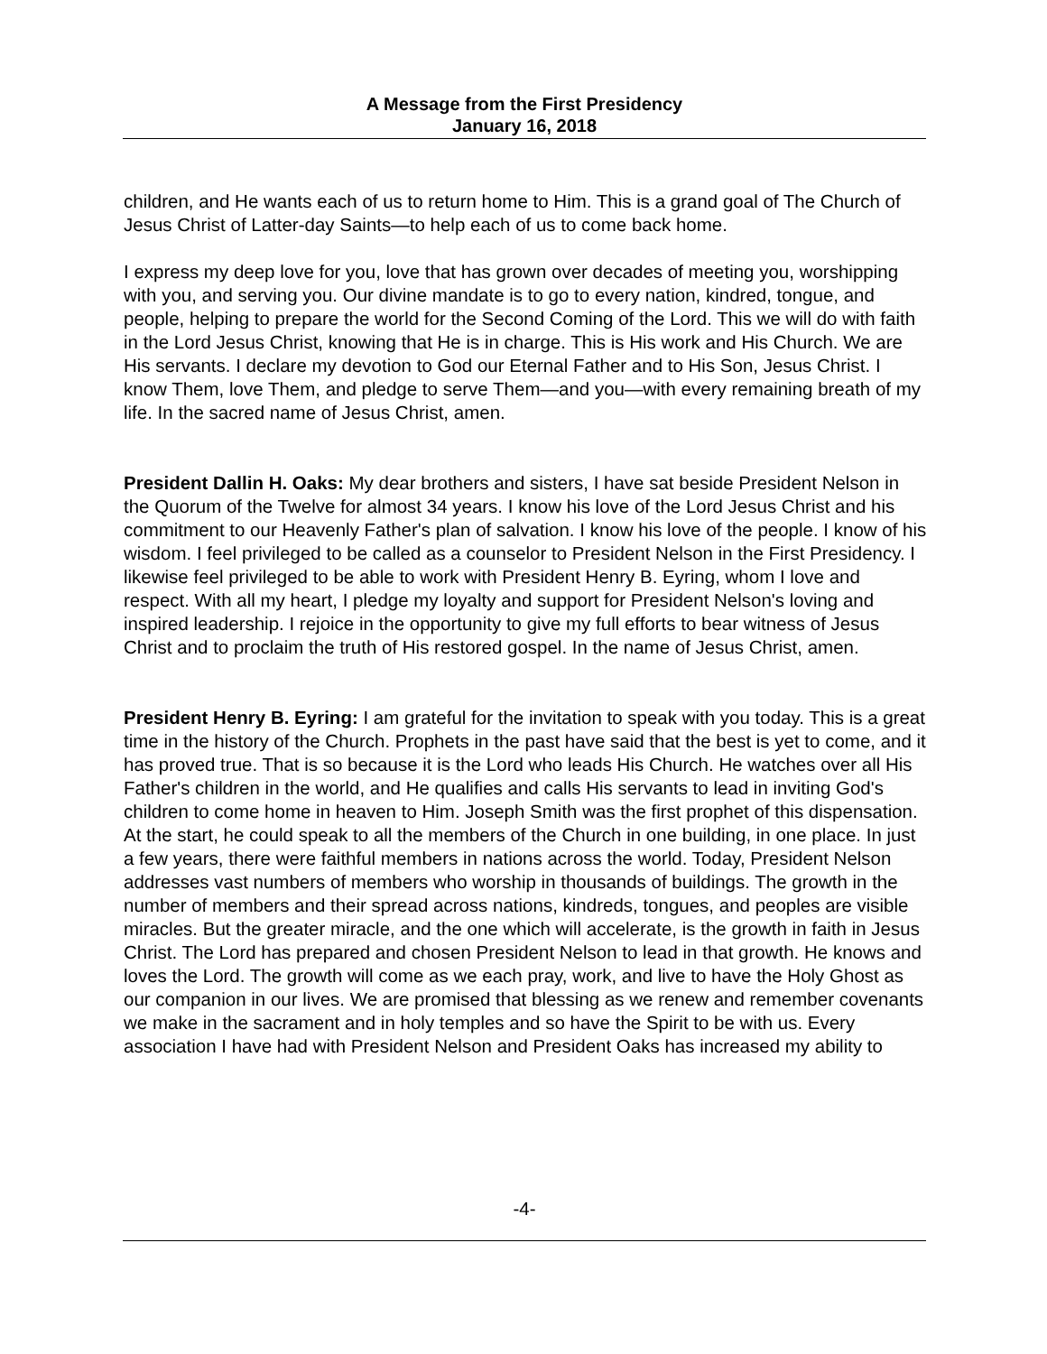A Message from the First Presidency
January 16, 2018
children, and He wants each of us to return home to Him. This is a grand goal of The Church of Jesus Christ of Latter-day Saints—to help each of us to come back home.
I express my deep love for you, love that has grown over decades of meeting you, worshipping with you, and serving you. Our divine mandate is to go to every nation, kindred, tongue, and people, helping to prepare the world for the Second Coming of the Lord. This we will do with faith in the Lord Jesus Christ, knowing that He is in charge. This is His work and His Church. We are His servants. I declare my devotion to God our Eternal Father and to His Son, Jesus Christ. I know Them, love Them, and pledge to serve Them—and you—with every remaining breath of my life. In the sacred name of Jesus Christ, amen.
President Dallin H. Oaks: My dear brothers and sisters, I have sat beside President Nelson in the Quorum of the Twelve for almost 34 years. I know his love of the Lord Jesus Christ and his commitment to our Heavenly Father's plan of salvation. I know his love of the people. I know of his wisdom. I feel privileged to be called as a counselor to President Nelson in the First Presidency. I likewise feel privileged to be able to work with President Henry B. Eyring, whom I love and respect. With all my heart, I pledge my loyalty and support for President Nelson's loving and inspired leadership. I rejoice in the opportunity to give my full efforts to bear witness of Jesus Christ and to proclaim the truth of His restored gospel. In the name of Jesus Christ, amen.
President Henry B. Eyring: I am grateful for the invitation to speak with you today. This is a great time in the history of the Church. Prophets in the past have said that the best is yet to come, and it has proved true. That is so because it is the Lord who leads His Church. He watches over all His Father's children in the world, and He qualifies and calls His servants to lead in inviting God's children to come home in heaven to Him. Joseph Smith was the first prophet of this dispensation. At the start, he could speak to all the members of the Church in one building, in one place. In just a few years, there were faithful members in nations across the world. Today, President Nelson addresses vast numbers of members who worship in thousands of buildings. The growth in the number of members and their spread across nations, kindreds, tongues, and peoples are visible miracles. But the greater miracle, and the one which will accelerate, is the growth in faith in Jesus Christ. The Lord has prepared and chosen President Nelson to lead in that growth. He knows and loves the Lord. The growth will come as we each pray, work, and live to have the Holy Ghost as our companion in our lives. We are promised that blessing as we renew and remember covenants we make in the sacrament and in holy temples and so have the Spirit to be with us. Every association I have had with President Nelson and President Oaks has increased my ability to
-4-